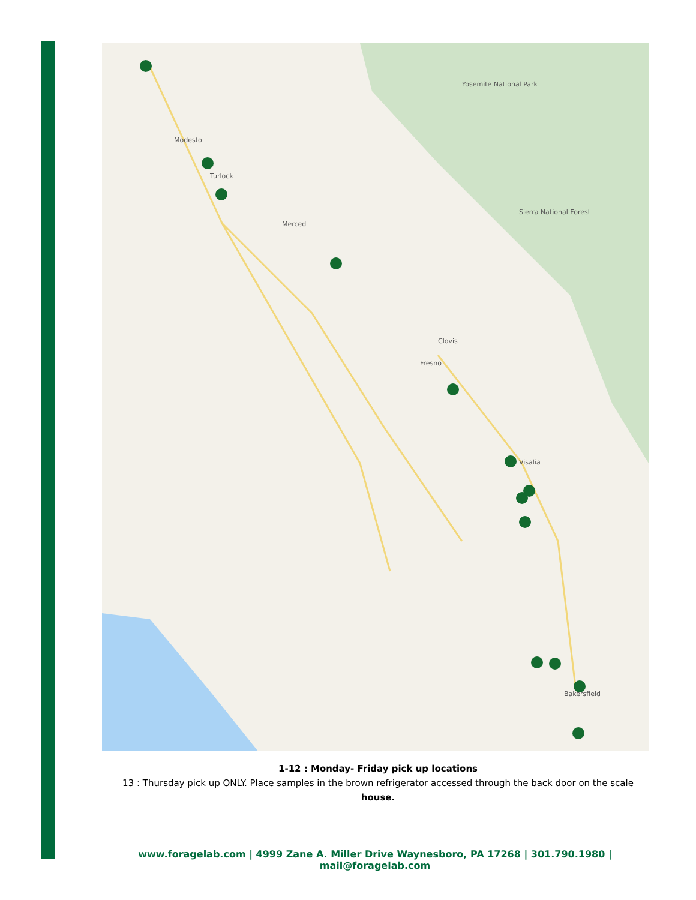Modesto
Turlock
Merced
Fresno
Clovis
Visalia
Bakersfield
Yosemite National Park
Sierra National Forest
1-12 : Monday- Friday pick up locations
13 : Thursday pick up ONLY. Place samples in the brown refrigerator accessed through the back door on the scale
house.
www.foragelab.com | 4999 Zane A. Miller Drive Waynesboro, PA 17268 | 301.790.1980 | mail@foragelab.com